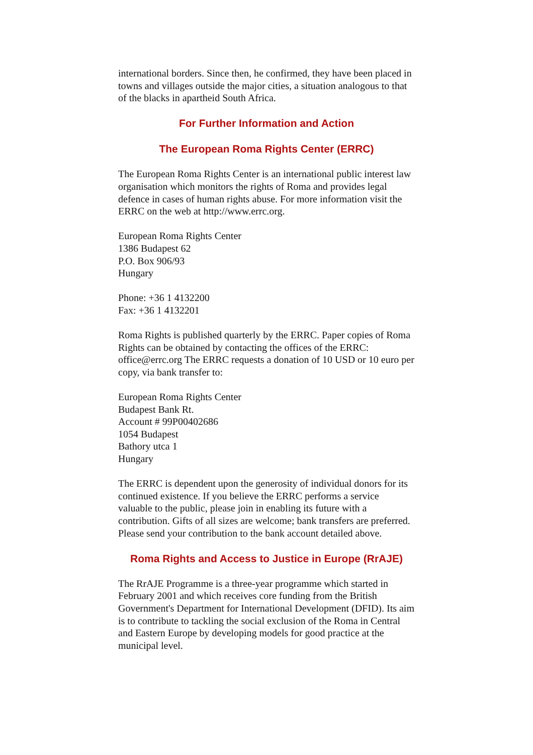international borders. Since then, he confirmed, they have been placed in towns and villages outside the major cities, a situation analogous to that of the blacks in apartheid South Africa.
For Further Information and Action
The European Roma Rights Center (ERRC)
The European Roma Rights Center is an international public interest law organisation which monitors the rights of Roma and provides legal defence in cases of human rights abuse. For more information visit the ERRC on the web at http://www.errc.org.
European Roma Rights Center
1386 Budapest 62
P.O. Box 906/93
Hungary
Phone: +36 1 4132200
Fax: +36 1 4132201
Roma Rights is published quarterly by the ERRC. Paper copies of Roma Rights can be obtained by contacting the offices of the ERRC: office@errc.org The ERRC requests a donation of 10 USD or 10 euro per copy, via bank transfer to:
European Roma Rights Center
Budapest Bank Rt.
Account # 99P00402686
1054 Budapest
Bathory utca 1
Hungary
The ERRC is dependent upon the generosity of individual donors for its continued existence. If you believe the ERRC performs a service valuable to the public, please join in enabling its future with a contribution. Gifts of all sizes are welcome; bank transfers are preferred. Please send your contribution to the bank account detailed above.
Roma Rights and Access to Justice in Europe (RrAJE)
The RrAJE Programme is a three-year programme which started in February 2001 and which receives core funding from the British Government's Department for International Development (DFID). Its aim is to contribute to tackling the social exclusion of the Roma in Central and Eastern Europe by developing models for good practice at the municipal level.